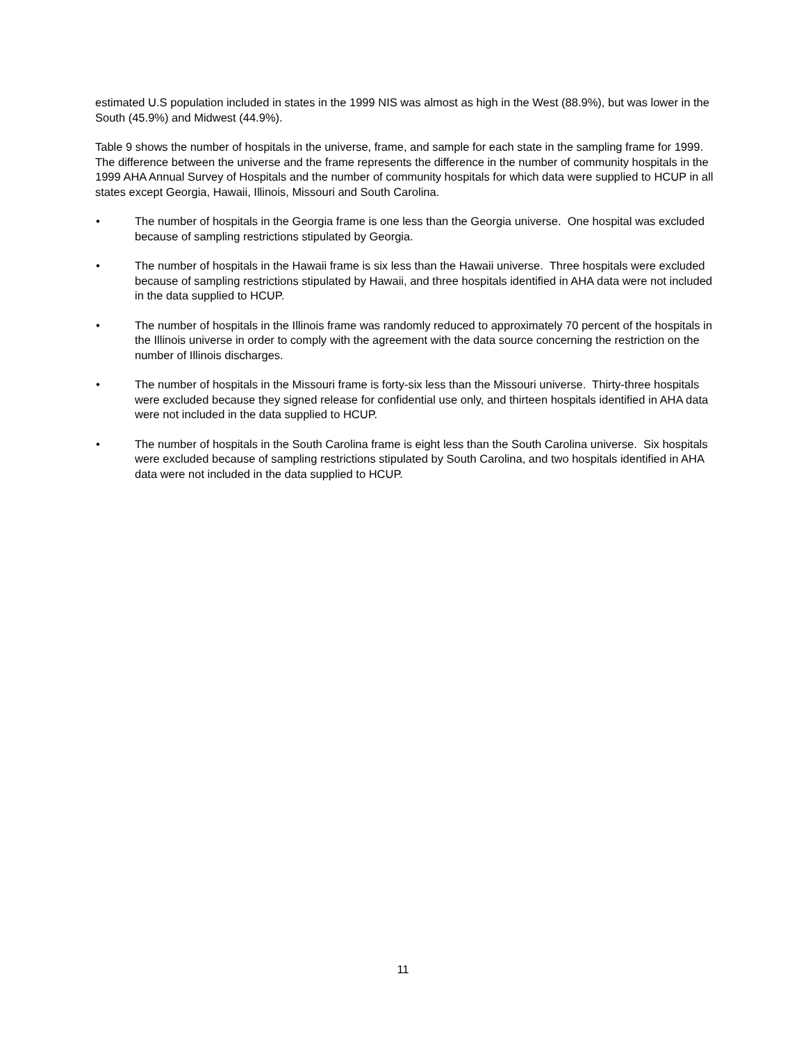estimated U.S population included in states in the 1999 NIS was almost as high in the West (88.9%), but was lower in the South (45.9%) and Midwest (44.9%).
Table 9 shows the number of hospitals in the universe, frame, and sample for each state in the sampling frame for 1999. The difference between the universe and the frame represents the difference in the number of community hospitals in the 1999 AHA Annual Survey of Hospitals and the number of community hospitals for which data were supplied to HCUP in all states except Georgia, Hawaii, Illinois, Missouri and South Carolina.
• The number of hospitals in the Georgia frame is one less than the Georgia universe. One hospital was excluded because of sampling restrictions stipulated by Georgia.
• The number of hospitals in the Hawaii frame is six less than the Hawaii universe. Three hospitals were excluded because of sampling restrictions stipulated by Hawaii, and three hospitals identified in AHA data were not included in the data supplied to HCUP.
• The number of hospitals in the Illinois frame was randomly reduced to approximately 70 percent of the hospitals in the Illinois universe in order to comply with the agreement with the data source concerning the restriction on the number of Illinois discharges.
• The number of hospitals in the Missouri frame is forty-six less than the Missouri universe. Thirty-three hospitals were excluded because they signed release for confidential use only, and thirteen hospitals identified in AHA data were not included in the data supplied to HCUP.
• The number of hospitals in the South Carolina frame is eight less than the South Carolina universe. Six hospitals were excluded because of sampling restrictions stipulated by South Carolina, and two hospitals identified in AHA data were not included in the data supplied to HCUP.
11